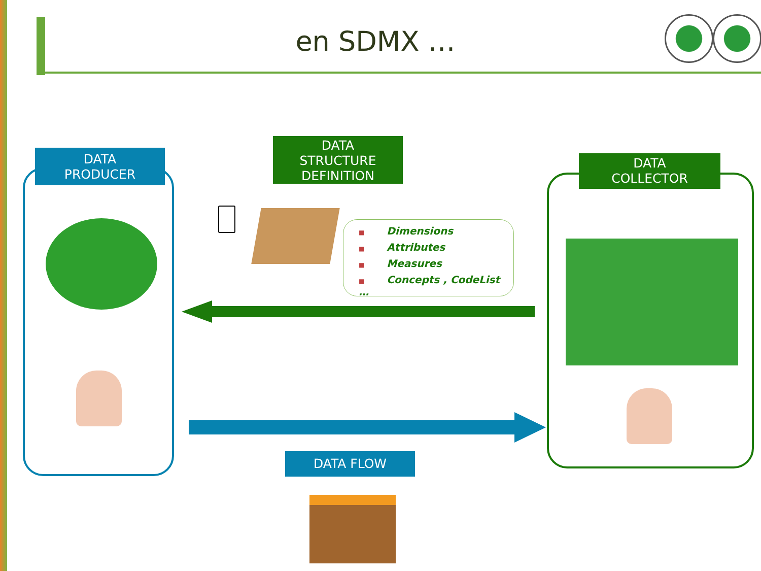en SDMX …
DATA
PRODUCER
DATA
STRUCTURE
DEFINITION
DATA
COLLECTOR
■ Dimensions
■ Attributes
■ Measures
■ Concepts , CodeList …
DATA FLOW